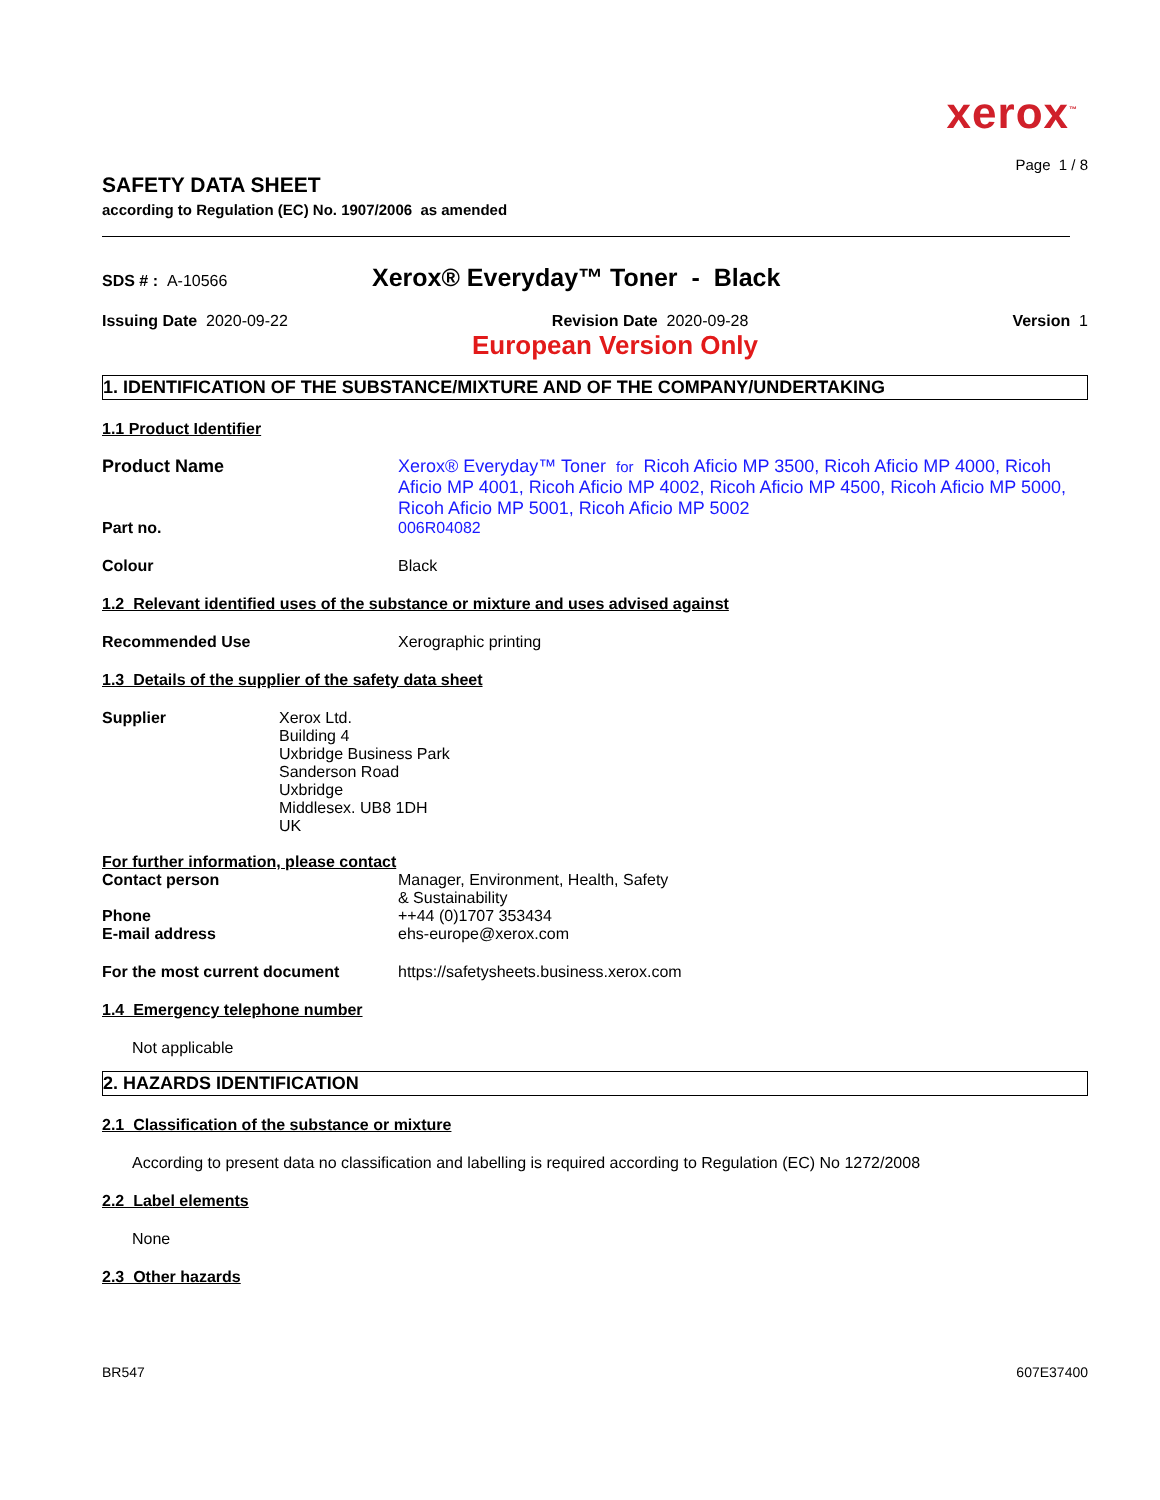xerox<sup>™</sup>
Page 1 / 8
SAFETY DATA SHEET
according to Regulation (EC) No. 1907/2006 as amended
SDS # : A-10566
Xerox® Everyday™ Toner - Black
Issuing Date 2020-09-22 Revision Date 2020-09-28 Version 1
European Version Only
1. IDENTIFICATION OF THE SUBSTANCE/MIXTURE AND OF THE COMPANY/UNDERTAKING
1.1 Product Identifier
Product Name Xerox® Everyday™ Toner for Ricoh Aficio MP 3500, Ricoh Aficio MP 4000, Ricoh Aficio MP 4001, Ricoh Aficio MP 4002, Ricoh Aficio MP 4500, Ricoh Aficio MP 5000, Ricoh Aficio MP 5001, Ricoh Aficio MP 5002
Part no. 006R04082
Colour Black
1.2 Relevant identified uses of the substance or mixture and uses advised against
Recommended Use Xerographic printing
1.3 Details of the supplier of the safety data sheet
Supplier Xerox Ltd.
Building 4
Uxbridge Business Park
Sanderson Road
Uxbridge
Middlesex. UB8 1DH
UK
For further information, please contact
Contact person Manager, Environment, Health, Safety
& Sustainability
Phone ++44 (0)1707 353434
E-mail address ehs-europe@xerox.com
For the most current document https://safetysheets.business.xerox.com
1.4 Emergency telephone number
Not applicable
2. HAZARDS IDENTIFICATION
2.1 Classification of the substance or mixture
According to present data no classification and labelling is required according to Regulation (EC) No 1272/2008
2.2 Label elements
None
2.3 Other hazards
BR547
607E37400